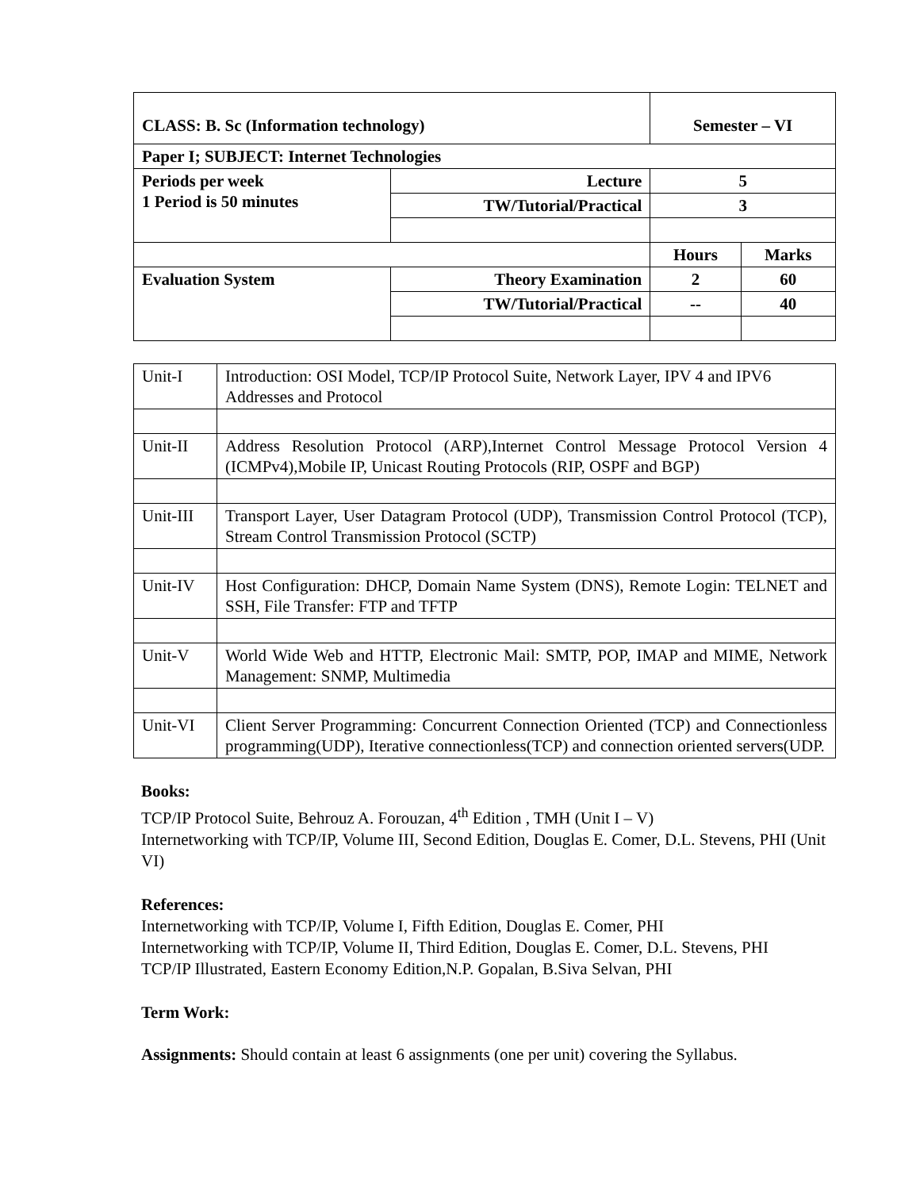| CLASS: B. Sc (Information technology) | | Semester – VI | |
| Paper I; SUBJECT: Internet Technologies | | | |
| Periods per week 1 Period is 50 minutes | Lecture | 5 | |
| | TW/Tutorial/Practical | 3 | |
| | | Hours | Marks |
| Evaluation System | Theory Examination | 2 | 60 |
| | TW/Tutorial/Practical | -- | 40 |
| Unit-I | Introduction: OSI Model, TCP/IP Protocol Suite, Network Layer, IPV 4 and IPV6 Addresses and Protocol |
| Unit-II | Address Resolution Protocol (ARP),Internet Control Message Protocol Version 4 (ICMPv4),Mobile IP, Unicast Routing Protocols (RIP, OSPF and BGP) |
| Unit-III | Transport Layer, User Datagram Protocol (UDP), Transmission Control Protocol (TCP), Stream Control Transmission Protocol (SCTP) |
| Unit-IV | Host Configuration: DHCP, Domain Name System (DNS), Remote Login: TELNET and SSH, File Transfer: FTP and TFTP |
| Unit-V | World Wide Web and HTTP, Electronic Mail: SMTP, POP, IMAP and MIME, Network Management: SNMP, Multimedia |
| Unit-VI | Client Server Programming: Concurrent Connection Oriented (TCP) and Connectionless programming(UDP), Iterative connectionless(TCP) and connection oriented servers(UDP. |
Books:
TCP/IP Protocol Suite, Behrouz A. Forouzan, 4<sup>th</sup> Edition , TMH (Unit I – V)
Internetworking with TCP/IP, Volume III, Second Edition, Douglas E. Comer, D.L. Stevens, PHI (Unit VI)
References:
Internetworking with TCP/IP, Volume I, Fifth Edition, Douglas E. Comer, PHI
Internetworking with TCP/IP, Volume II, Third Edition, Douglas E. Comer, D.L. Stevens, PHI
TCP/IP Illustrated, Eastern Economy Edition,N.P. Gopalan, B.Siva Selvan, PHI
Term Work:
Assignments: Should contain at least 6 assignments (one per unit) covering the Syllabus.